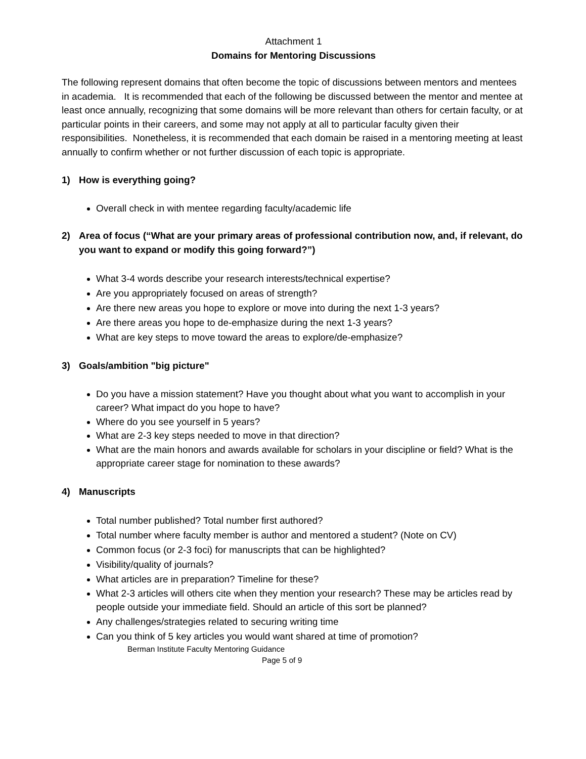Attachment 1
Domains for Mentoring Discussions
The following represent domains that often become the topic of discussions between mentors and mentees in academia. It is recommended that each of the following be discussed between the mentor and mentee at least once annually, recognizing that some domains will be more relevant than others for certain faculty, or at particular points in their careers, and some may not apply at all to particular faculty given their responsibilities. Nonetheless, it is recommended that each domain be raised in a mentoring meeting at least annually to confirm whether or not further discussion of each topic is appropriate.
1) How is everything going?
Overall check in with mentee regarding faculty/academic life
2) Area of focus (“What are your primary areas of professional contribution now, and, if relevant, do you want to expand or modify this going forward?”)
What 3-4 words describe your research interests/technical expertise?
Are you appropriately focused on areas of strength?
Are there new areas you hope to explore or move into during the next 1-3 years?
Are there areas you hope to de-emphasize during the next 1-3 years?
What are key steps to move toward the areas to explore/de-emphasize?
3) Goals/ambition "big picture"
Do you have a mission statement? Have you thought about what you want to accomplish in your career? What impact do you hope to have?
Where do you see yourself in 5 years?
What are 2-3 key steps needed to move in that direction?
What are the main honors and awards available for scholars in your discipline or field? What is the appropriate career stage for nomination to these awards?
4) Manuscripts
Total number published? Total number first authored?
Total number where faculty member is author and mentored a student? (Note on CV)
Common focus (or 2-3 foci) for manuscripts that can be highlighted?
Visibility/quality of journals?
What articles are in preparation? Timeline for these?
What 2-3 articles will others cite when they mention your research? These may be articles read by people outside your immediate field. Should an article of this sort be planned?
Any challenges/strategies related to securing writing time
Can you think of 5 key articles you would want shared at time of promotion?
Berman Institute Faculty Mentoring Guidance
Page 5 of 9